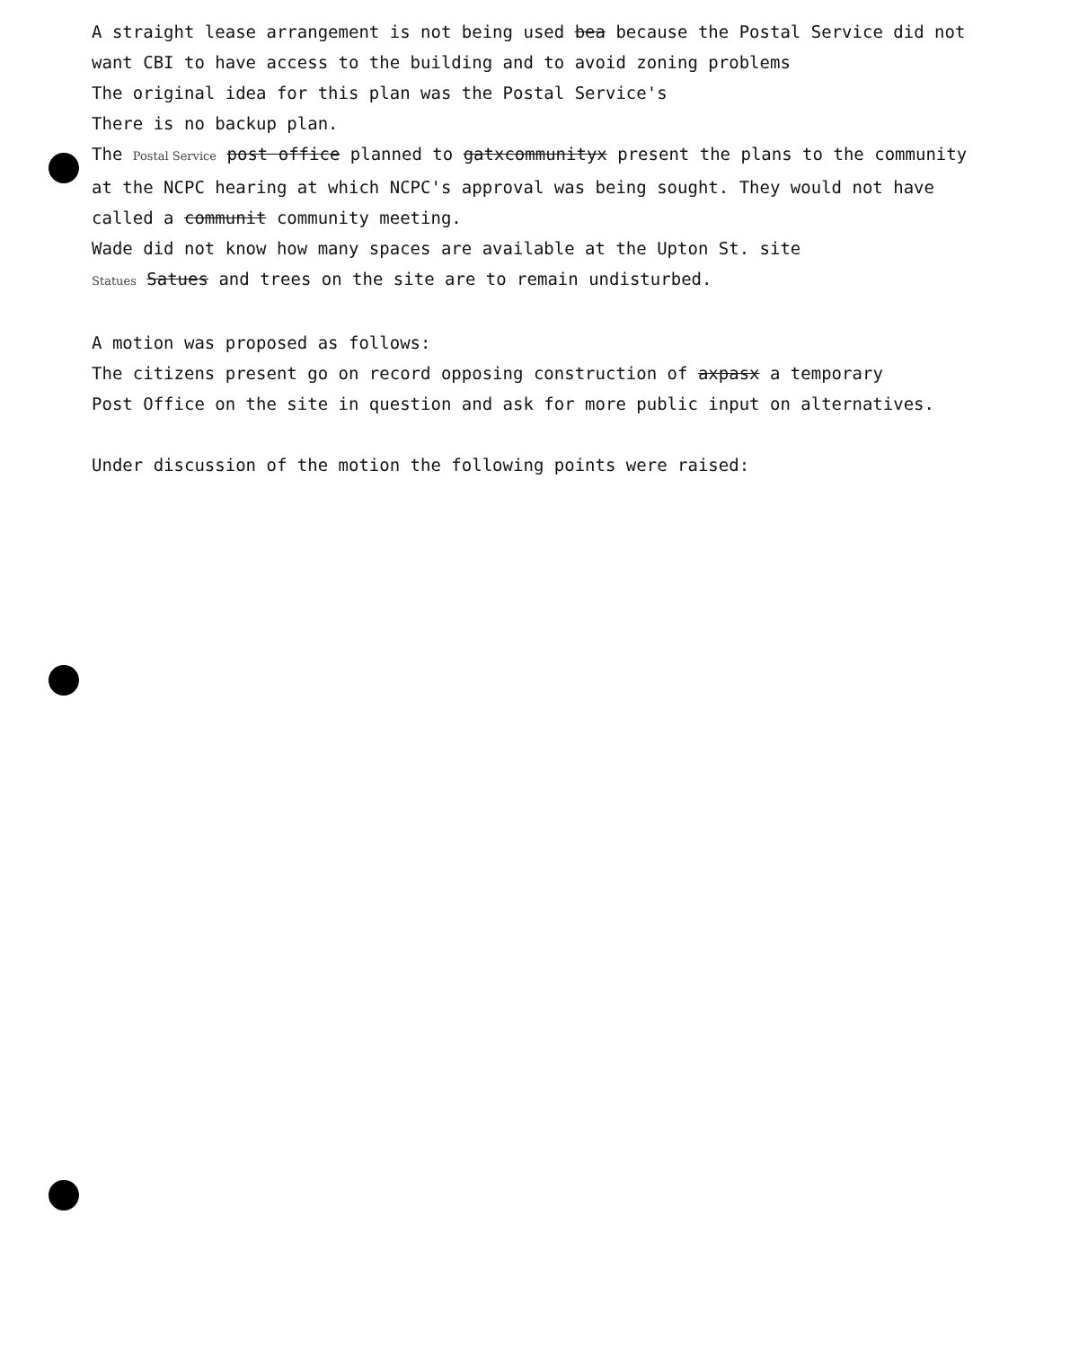A straight lease arrangement is not being used bea because the Postal Service did not
want CBI to have access to the building and to avoid zoning problems
The original idea for this plan was the Postal Service's
There is no backup plan.
The Postal Service post office planned to gatxcommunityx present the plans to the community
at the NCPC hearing at which NCPC's approval was being sought. They would not have
called a communit community meeting.
Wade did not know how many spaces are available at the Upton St. site
Statues Satues and trees on the site are to remain undisturbed.
A motion was proposed as follows:
The citizens present go on record opposing construction of axpasx a temporary
Post Office on the site in question and ask for more public input on alternatives.
Under discussion of the motion the following points were raised: